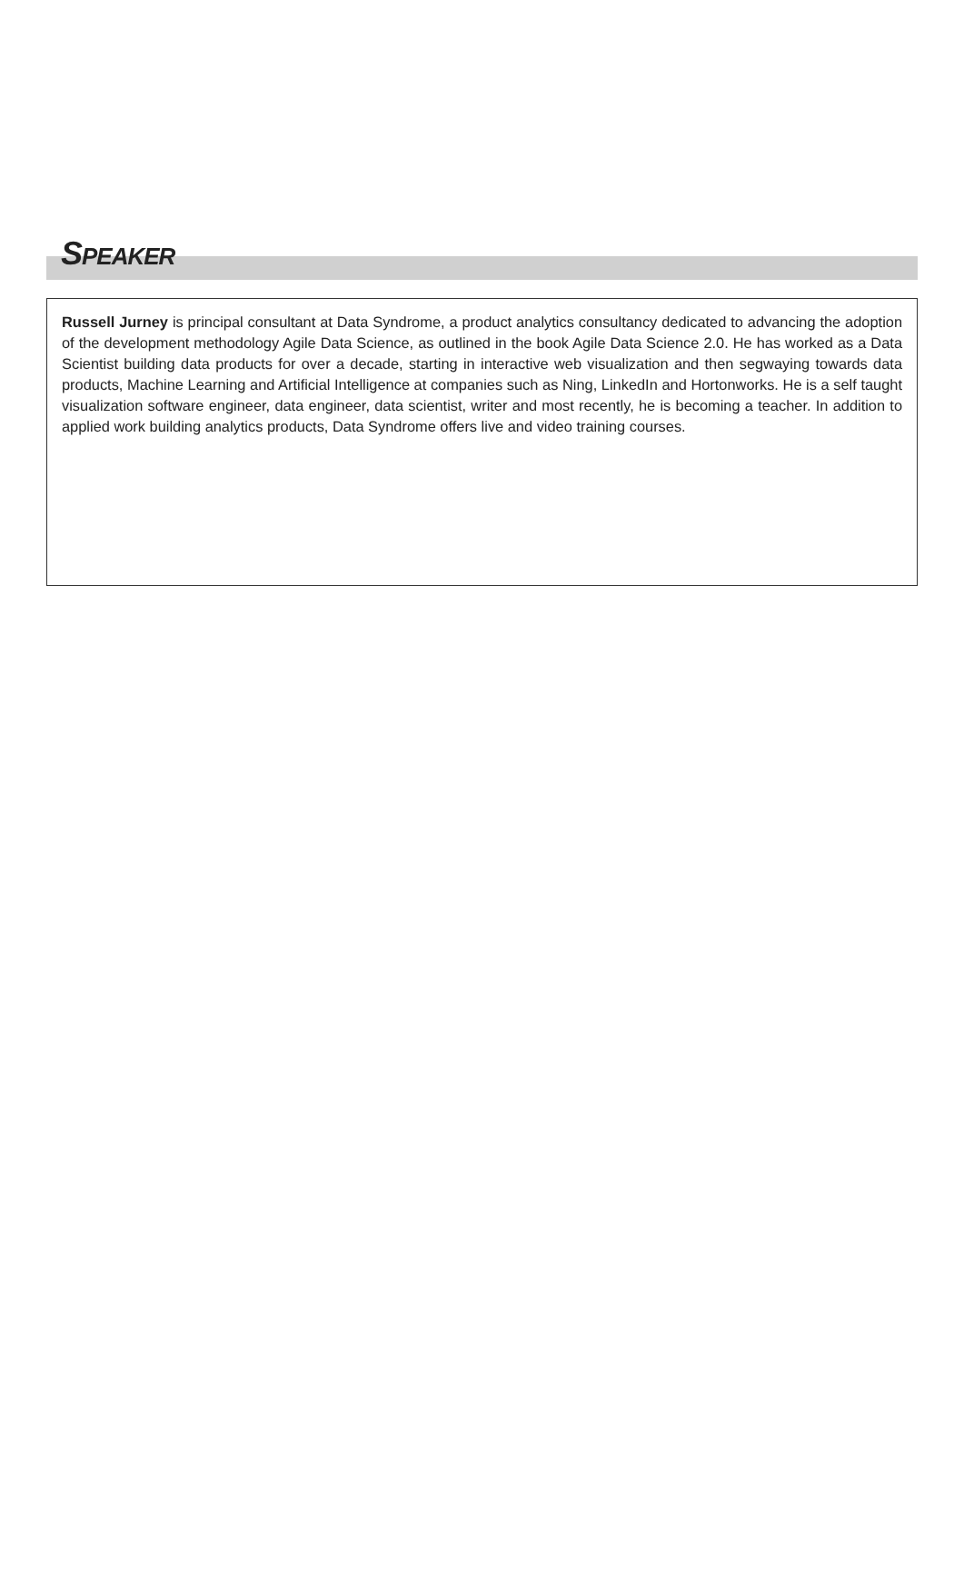SPEAKER
Russell Jurney is principal consultant at Data Syndrome, a product analytics consultancy dedicated to advancing the adoption of the development methodology Agile Data Science, as outlined in the book Agile Data Science 2.0. He has worked as a Data Scientist building data products for over a decade, starting in interactive web visualization and then segwaying towards data products, Machine Learning and Artificial Intelligence at companies such as Ning, LinkedIn and Hortonworks. He is a self taught visualization software engineer, data engineer, data scientist, writer and most recently, he is becoming a teacher. In addition to applied work building analytics products, Data Syndrome offers live and video training courses.